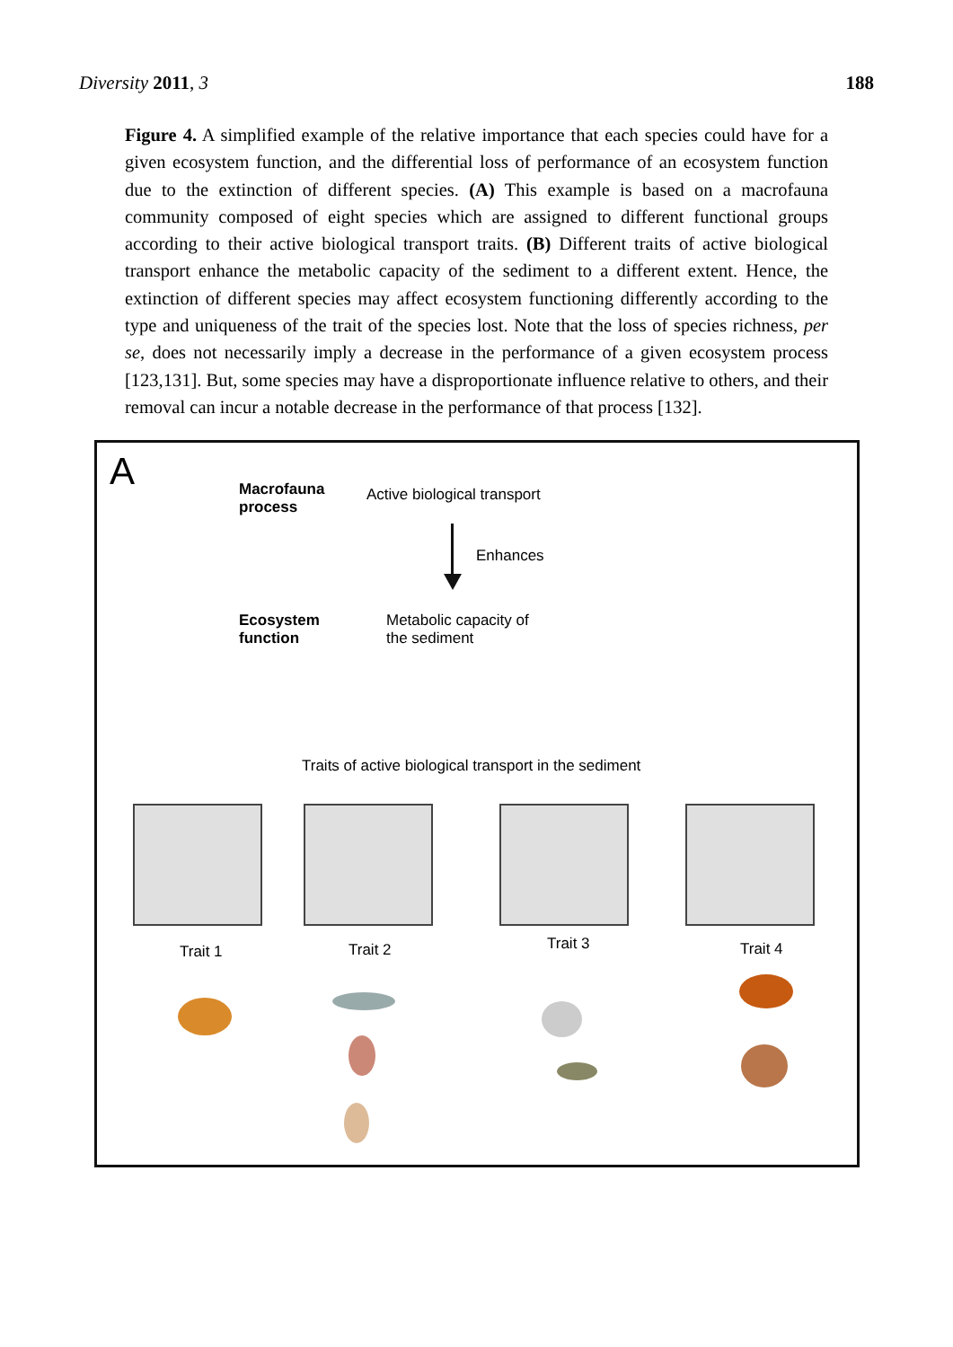Diversity 2011, 3 188
Figure 4. A simplified example of the relative importance that each species could have for a given ecosystem function, and the differential loss of performance of an ecosystem function due to the extinction of different species. (A) This example is based on a macrofauna community composed of eight species which are assigned to different functional groups according to their active biological transport traits. (B) Different traits of active biological transport enhance the metabolic capacity of the sediment to a different extent. Hence, the extinction of different species may affect ecosystem functioning differently according to the type and uniqueness of the trait of the species lost. Note that the loss of species richness, per se, does not necessarily imply a decrease in the performance of a given ecosystem process [123,131]. But, some species may have a disproportionate influence relative to others, and their removal can incur a notable decrease in the performance of that process [132].
A
Macrofauna
process
Active biological transport
Enhances
Ecosystem
function
Metabolic capacity of
the sediment
Traits of active biological transport in the sediment
Trait 1 Trait 2 Trait 3 Trait 4